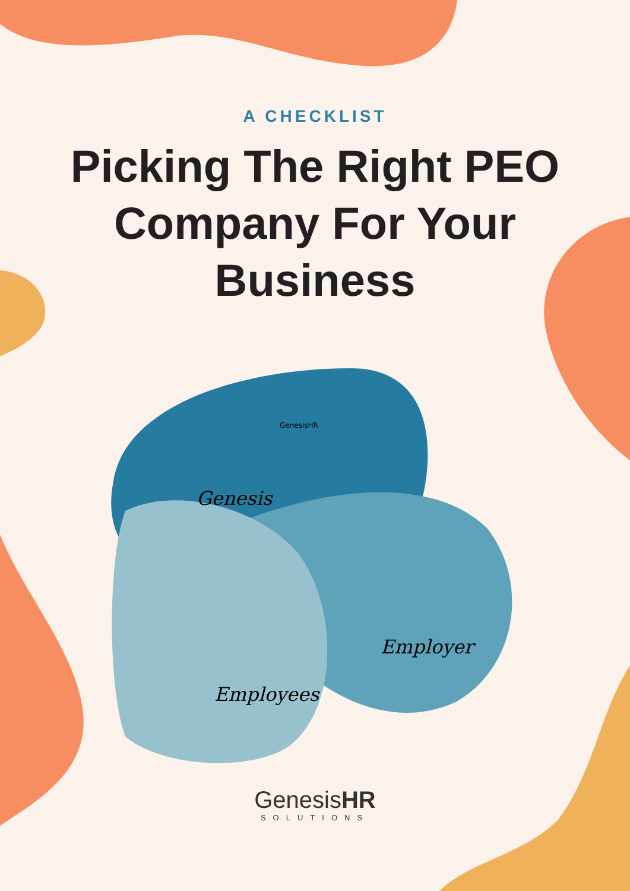A CHECKLIST
Picking The Right PEO Company For Your Business
Genesis
Employer
Employees
GenesisHR
GenesisHR
SOLUTIONS